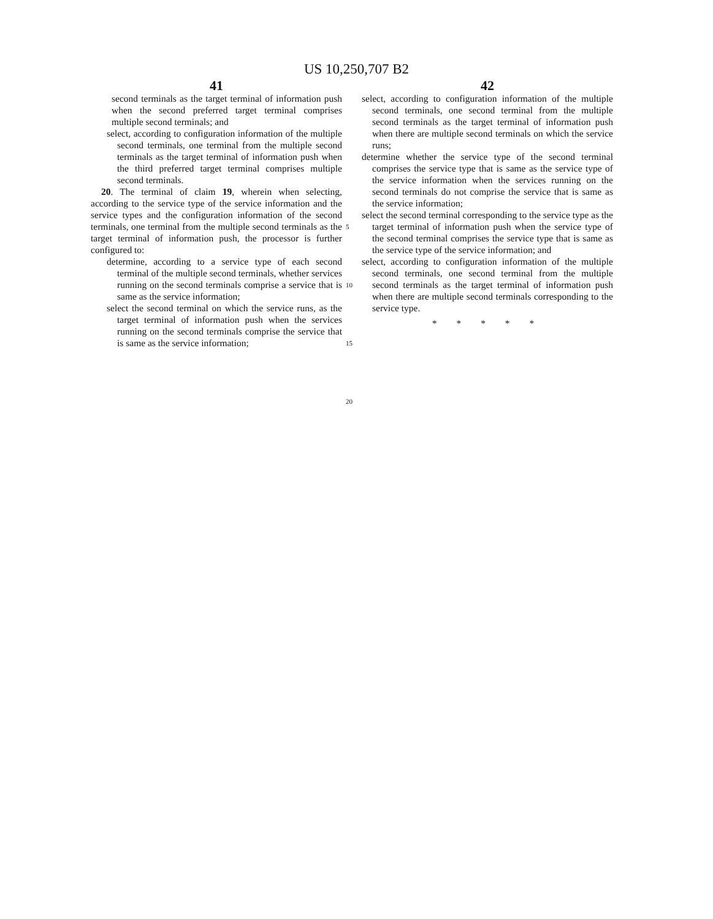US 10,250,707 B2
41
second terminals as the target terminal of information push when the second preferred target terminal comprises multiple second terminals; and
select, according to configuration information of the multiple second terminals, one terminal from the multiple second terminals as the target terminal of information push when the third preferred target terminal comprises multiple second terminals.
20. The terminal of claim 19, wherein when selecting, according to the service type of the service information and the service types and the configuration information of the second terminals, one terminal from the multiple second terminals as the target terminal of information push, the processor is further configured to:
determine, according to a service type of each second terminal of the multiple second terminals, whether services running on the second terminals comprise a service that is same as the service information;
select the second terminal on which the service runs, as the target terminal of information push when the services running on the second terminals comprise the service that is same as the service information;
5
10
15
20
42
select, according to configuration information of the multiple second terminals, one second terminal from the multiple second terminals as the target terminal of information push when there are multiple second terminals on which the service runs;
determine whether the service type of the second terminal comprises the service type that is same as the service type of the service information when the services running on the second terminals do not comprise the service that is same as the service information;
select the second terminal corresponding to the service type as the target terminal of information push when the service type of the second terminal comprises the service type that is same as the service type of the service information; and
select, according to configuration information of the multiple second terminals, one second terminal from the multiple second terminals as the target terminal of information push when there are multiple second terminals corresponding to the service type.
* * * * *